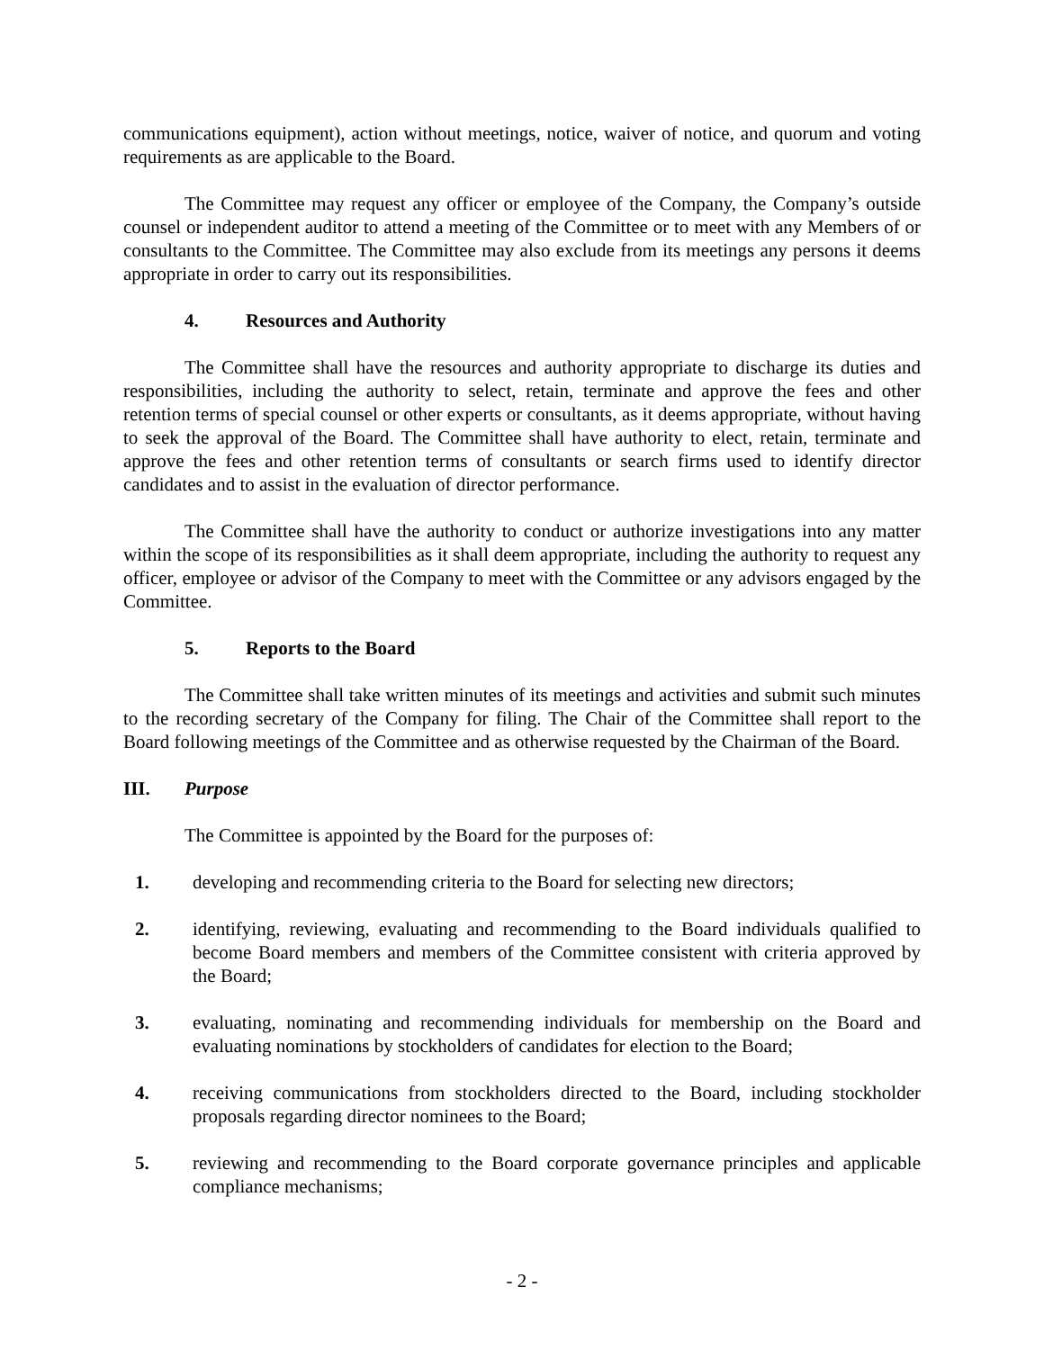communications equipment), action without meetings, notice, waiver of notice, and quorum and voting requirements as are applicable to the Board.
The Committee may request any officer or employee of the Company, the Company’s outside counsel or independent auditor to attend a meeting of the Committee or to meet with any Members of or consultants to the Committee. The Committee may also exclude from its meetings any persons it deems appropriate in order to carry out its responsibilities.
4. Resources and Authority
The Committee shall have the resources and authority appropriate to discharge its duties and responsibilities, including the authority to select, retain, terminate and approve the fees and other retention terms of special counsel or other experts or consultants, as it deems appropriate, without having to seek the approval of the Board. The Committee shall have authority to elect, retain, terminate and approve the fees and other retention terms of consultants or search firms used to identify director candidates and to assist in the evaluation of director performance.
The Committee shall have the authority to conduct or authorize investigations into any matter within the scope of its responsibilities as it shall deem appropriate, including the authority to request any officer, employee or advisor of the Company to meet with the Committee or any advisors engaged by the Committee.
5. Reports to the Board
The Committee shall take written minutes of its meetings and activities and submit such minutes to the recording secretary of the Company for filing. The Chair of the Committee shall report to the Board following meetings of the Committee and as otherwise requested by the Chairman of the Board.
III. Purpose
The Committee is appointed by the Board for the purposes of:
1. developing and recommending criteria to the Board for selecting new directors;
2. identifying, reviewing, evaluating and recommending to the Board individuals qualified to become Board members and members of the Committee consistent with criteria approved by the Board;
3. evaluating, nominating and recommending individuals for membership on the Board and evaluating nominations by stockholders of candidates for election to the Board;
4. receiving communications from stockholders directed to the Board, including stockholder proposals regarding director nominees to the Board;
5. reviewing and recommending to the Board corporate governance principles and applicable compliance mechanisms;
- 2 -